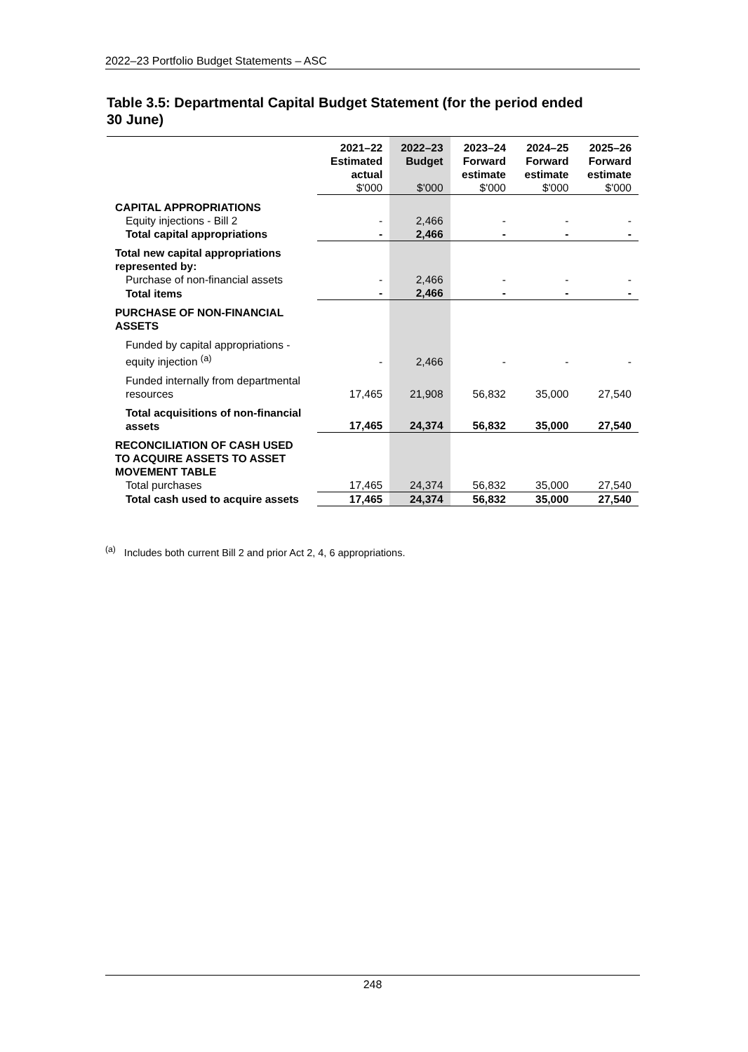2022–23 Portfolio Budget Statements – ASC
Table 3.5: Departmental Capital Budget Statement (for the period ended 30 June)
| | 2021–22 Estimated actual $'000 | 2022–23 Budget $'000 | 2023–24 Forward estimate $'000 | 2024–25 Forward estimate $'000 | 2025–26 Forward estimate $'000 |
| --- | --- | --- | --- | --- | --- |
| CAPITAL APPROPRIATIONS | | | | | |
| Equity injections - Bill 2 | - | 2,466 | - | - | - |
| Total capital appropriations | - | 2,466 | - | - | - |
| Total new capital appropriations represented by: | | | | | |
| Purchase of non-financial assets | - | 2,466 | - | - | - |
| Total items | - | 2,466 | - | - | - |
| PURCHASE OF NON-FINANCIAL ASSETS | | | | | |
| Funded by capital appropriations - equity injection <sup>(a)</sup> | - | 2,466 | - | - | - |
| Funded internally from departmental resources | 17,465 | 21,908 | 56,832 | 35,000 | 27,540 |
| Total acquisitions of non-financial assets | 17,465 | 24,374 | 56,832 | 35,000 | 27,540 |
| RECONCILIATION OF CASH USED TO ACQUIRE ASSETS TO ASSET MOVEMENT TABLE | | | | | |
| Total purchases | 17,465 | 24,374 | 56,832 | 35,000 | 27,540 |
| Total cash used to acquire assets | 17,465 | 24,374 | 56,832 | 35,000 | 27,540 |
<sup>(a)</sup> Includes both current Bill 2 and prior Act 2, 4, 6 appropriations.
248